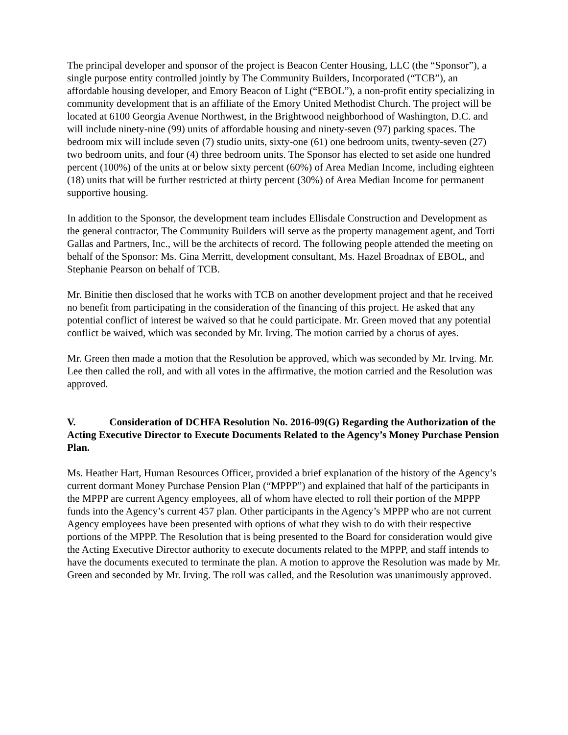The principal developer and sponsor of the project is Beacon Center Housing, LLC (the “Sponsor”), a single purpose entity controlled jointly by The Community Builders, Incorporated (“TCB”), an affordable housing developer, and Emory Beacon of Light (“EBOL”), a non-profit entity specializing in community development that is an affiliate of the Emory United Methodist Church. The project will be located at 6100 Georgia Avenue Northwest, in the Brightwood neighborhood of Washington, D.C. and will include ninety-nine (99) units of affordable housing and ninety-seven (97) parking spaces. The bedroom mix will include seven (7) studio units, sixty-one (61) one bedroom units, twenty-seven (27) two bedroom units, and four (4) three bedroom units. The Sponsor has elected to set aside one hundred percent (100%) of the units at or below sixty percent (60%) of Area Median Income, including eighteen (18) units that will be further restricted at thirty percent (30%) of Area Median Income for permanent supportive housing.
In addition to the Sponsor, the development team includes Ellisdale Construction and Development as the general contractor, The Community Builders will serve as the property management agent, and Torti Gallas and Partners, Inc., will be the architects of record. The following people attended the meeting on behalf of the Sponsor: Ms. Gina Merritt, development consultant, Ms. Hazel Broadnax of EBOL, and Stephanie Pearson on behalf of TCB.
Mr. Binitie then disclosed that he works with TCB on another development project and that he received no benefit from participating in the consideration of the financing of this project. He asked that any potential conflict of interest be waived so that he could participate. Mr. Green moved that any potential conflict be waived, which was seconded by Mr. Irving. The motion carried by a chorus of ayes.
Mr. Green then made a motion that the Resolution be approved, which was seconded by Mr. Irving. Mr. Lee then called the roll, and with all votes in the affirmative, the motion carried and the Resolution was approved.
V. Consideration of DCHFA Resolution No. 2016-09(G) Regarding the Authorization of the Acting Executive Director to Execute Documents Related to the Agency’s Money Purchase Pension Plan.
Ms. Heather Hart, Human Resources Officer, provided a brief explanation of the history of the Agency’s current dormant Money Purchase Pension Plan (“MPPP”) and explained that half of the participants in the MPPP are current Agency employees, all of whom have elected to roll their portion of the MPPP funds into the Agency’s current 457 plan. Other participants in the Agency’s MPPP who are not current Agency employees have been presented with options of what they wish to do with their respective portions of the MPPP. The Resolution that is being presented to the Board for consideration would give the Acting Executive Director authority to execute documents related to the MPPP, and staff intends to have the documents executed to terminate the plan. A motion to approve the Resolution was made by Mr. Green and seconded by Mr. Irving. The roll was called, and the Resolution was unanimously approved.